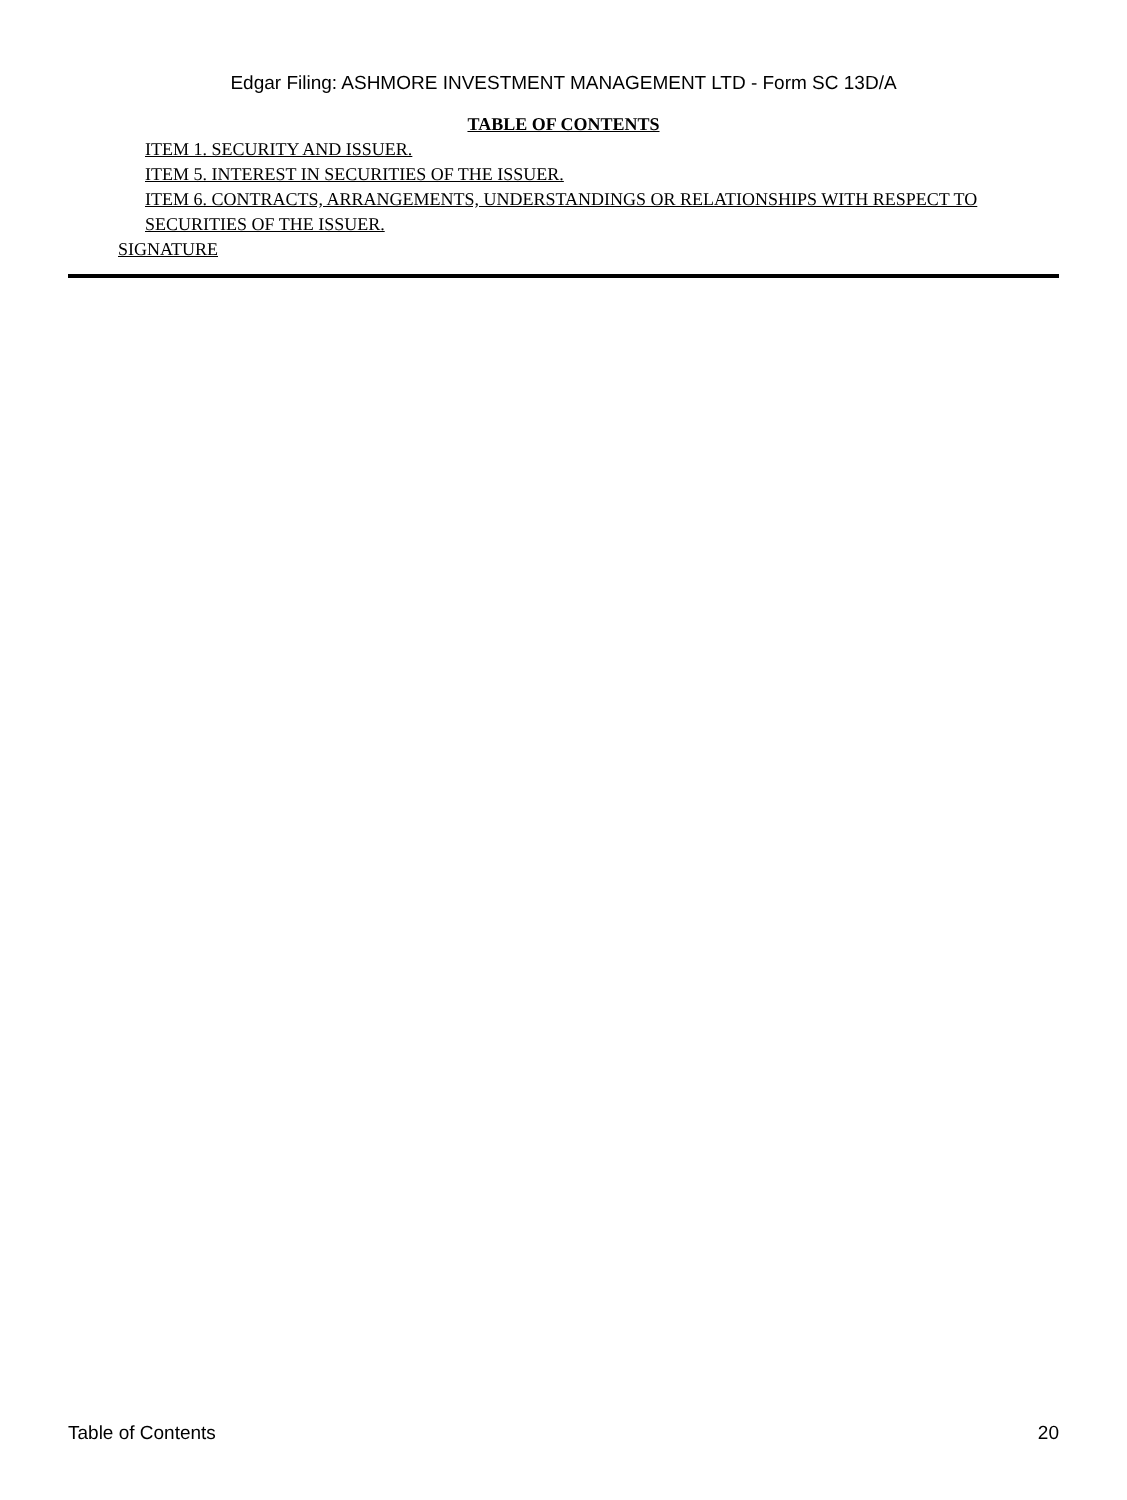Edgar Filing: ASHMORE INVESTMENT MANAGEMENT LTD - Form SC 13D/A
TABLE OF CONTENTS
ITEM 1. SECURITY AND ISSUER.
ITEM 5. INTEREST IN SECURITIES OF THE ISSUER.
ITEM 6. CONTRACTS, ARRANGEMENTS, UNDERSTANDINGS OR RELATIONSHIPS WITH RESPECT TO SECURITIES OF THE ISSUER.
SIGNATURE
Table of Contents 20